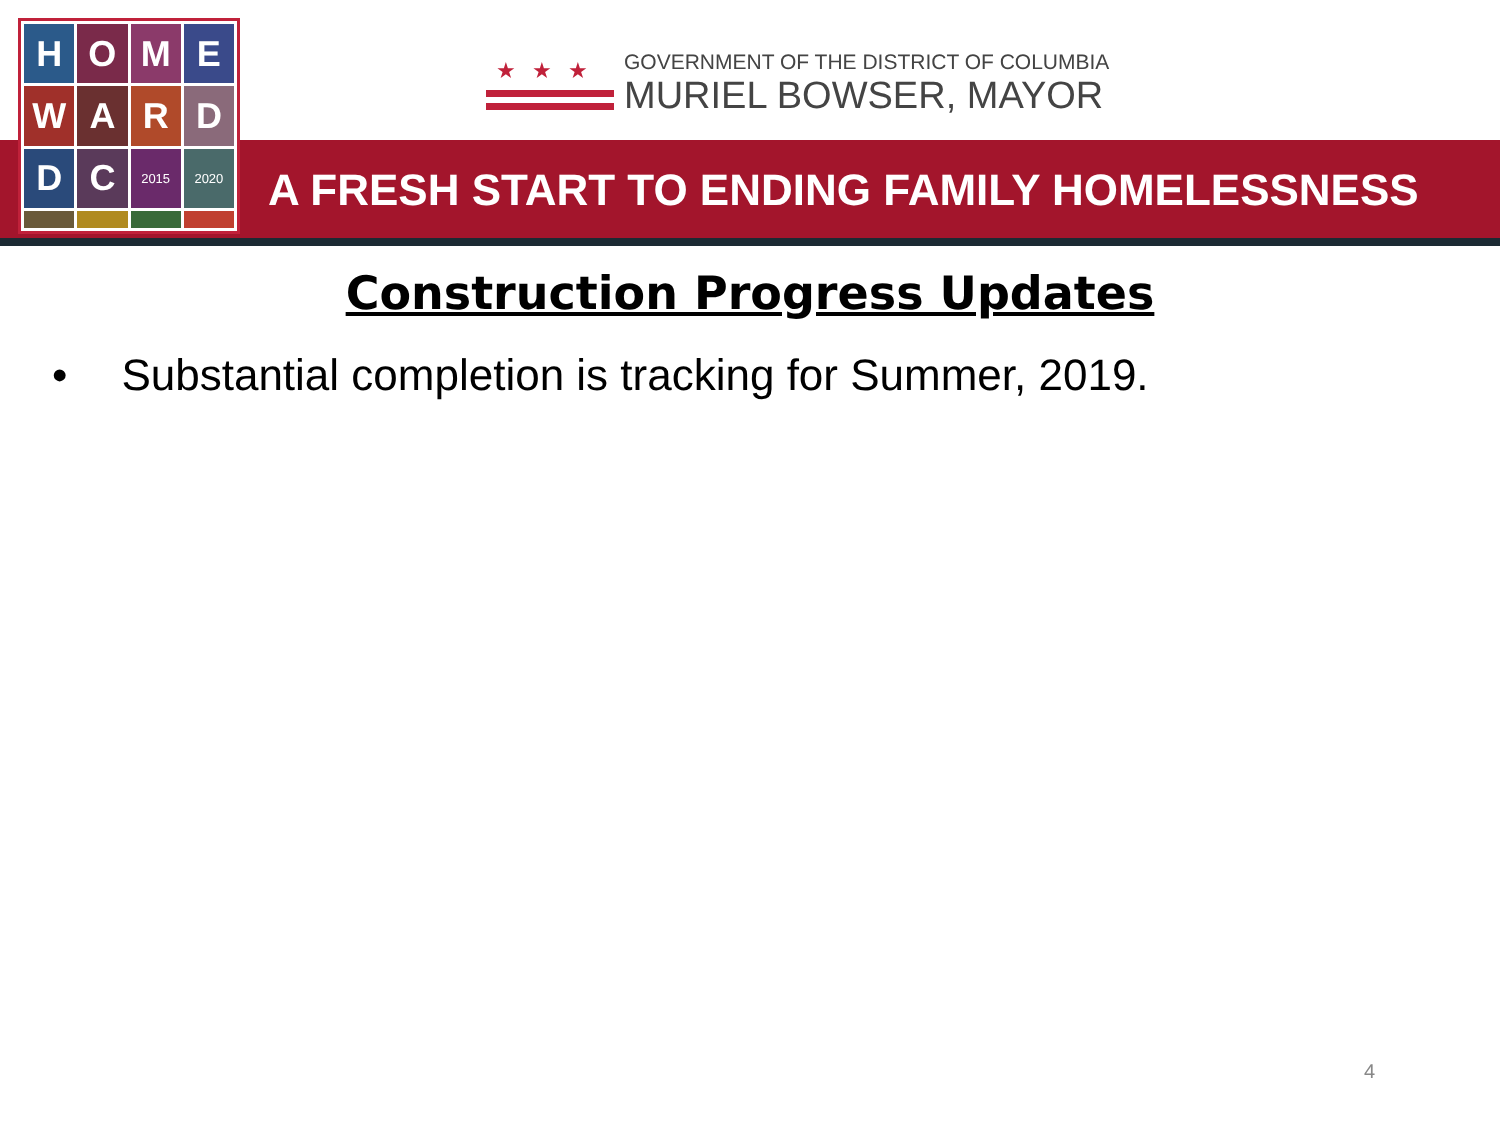H
O
M
E
W
A
R
D
D
C
2015
2020
★★★
GOVERNMENT OF THE DISTRICT OF COLUMBIA
MURIEL BOWSER, MAYOR
A FRESH START TO ENDING FAMILY HOMELESSNESS
Construction Progress Updates
• Substantial completion is tracking for Summer, 2019.
4